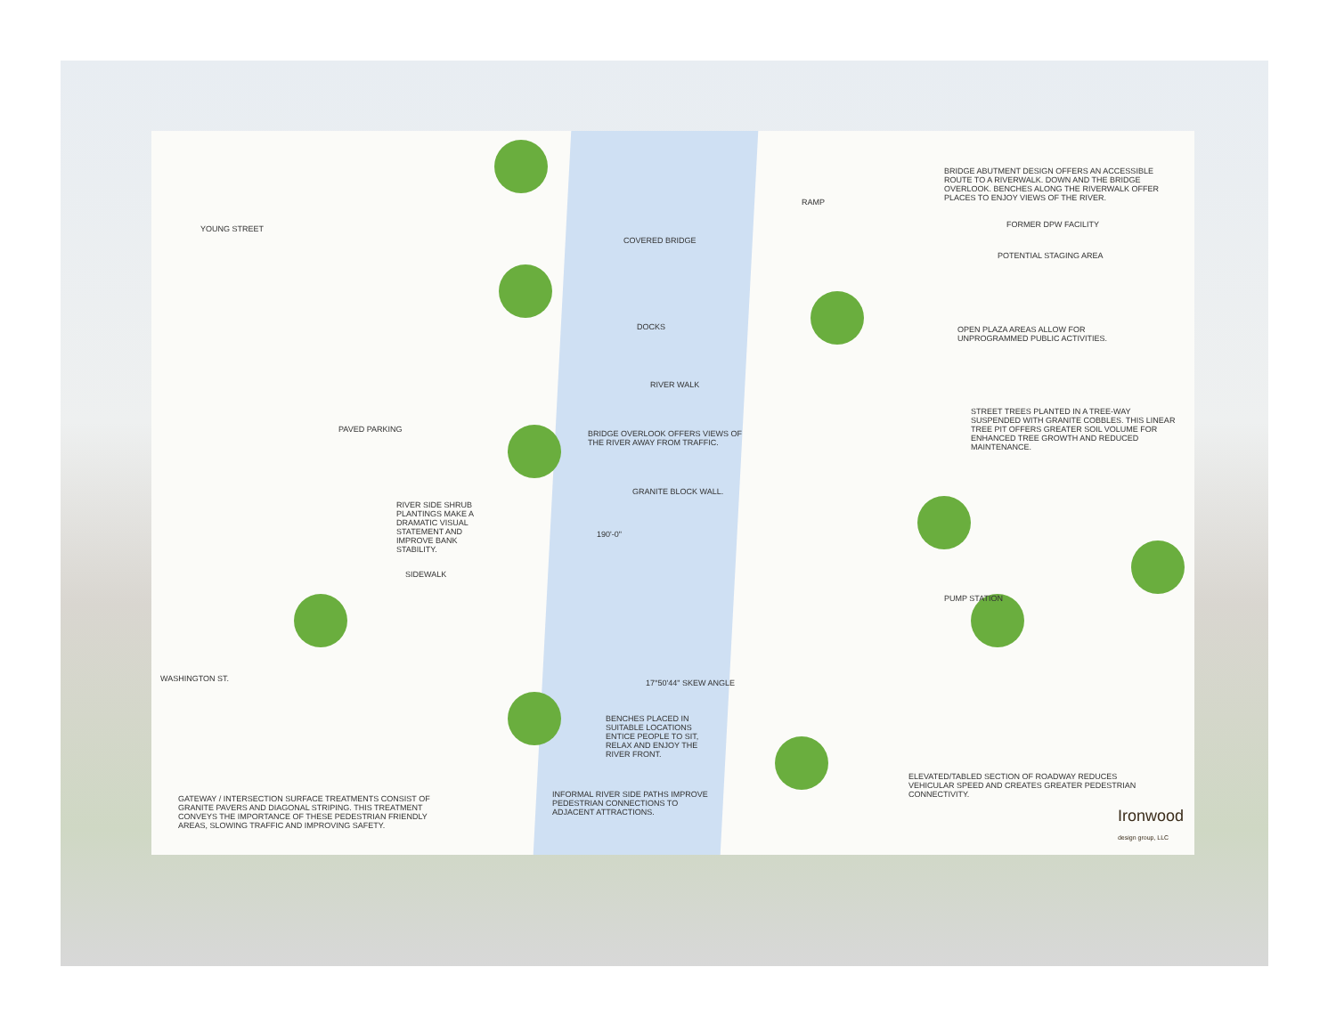COVERED BRIDGE
RAMP
BRIDGE ABUTMENT DESIGN OFFERS AN ACCESSIBLE ROUTE TO A RIVERWALK. DOWN AND THE BRIDGE OVERLOOK. BENCHES ALONG THE RIVERWALK OFFER PLACES TO ENJOY VIEWS OF THE RIVER.
FORMER DPW FACILITY
POTENTIAL STAGING AREA
YOUNG STREET
DOCKS
OPEN PLAZA AREAS ALLOW FOR UNPROGRAMMED PUBLIC ACTIVITIES.
RIVER WALK
STREET TREES PLANTED IN A TREE-WAY SUSPENDED WITH GRANITE COBBLES. THIS LINEAR TREE PIT OFFERS GREATER SOIL VOLUME FOR ENHANCED TREE GROWTH AND REDUCED MAINTENANCE.
PAVED PARKING
BRIDGE OVERLOOK OFFERS VIEWS OF THE RIVER AWAY FROM TRAFFIC.
GRANITE BLOCK WALL.
RIVER SIDE SHRUB PLANTINGS MAKE A DRAMATIC VISUAL STATEMENT AND IMPROVE BANK STABILITY.
190'-0"
SIDEWALK
PUMP STATION
WASHINGTON ST. 17°50'44" SKEW ANGLE
BENCHES PLACED IN SUITABLE LOCATIONS ENTICE PEOPLE TO SIT, RELAX AND ENJOY THE RIVER FRONT.
ELEVATED/TABLED SECTION OF ROADWAY REDUCES VEHICULAR SPEED AND CREATES GREATER PEDESTRIAN CONNECTIVITY.
GATEWAY / INTERSECTION SURFACE TREATMENTS CONSIST OF GRANITE PAVERS AND DIAGONAL STRIPING. THIS TREATMENT CONVEYS THE IMPORTANCE OF THESE PEDESTRIAN FRIENDLY AREAS, SLOWING TRAFFIC AND IMPROVING SAFETY.
INFORMAL RIVER SIDE PATHS IMPROVE PEDESTRIAN CONNECTIONS TO ADJACENT ATTRACTIONS.
Ironwood
design group, LLC